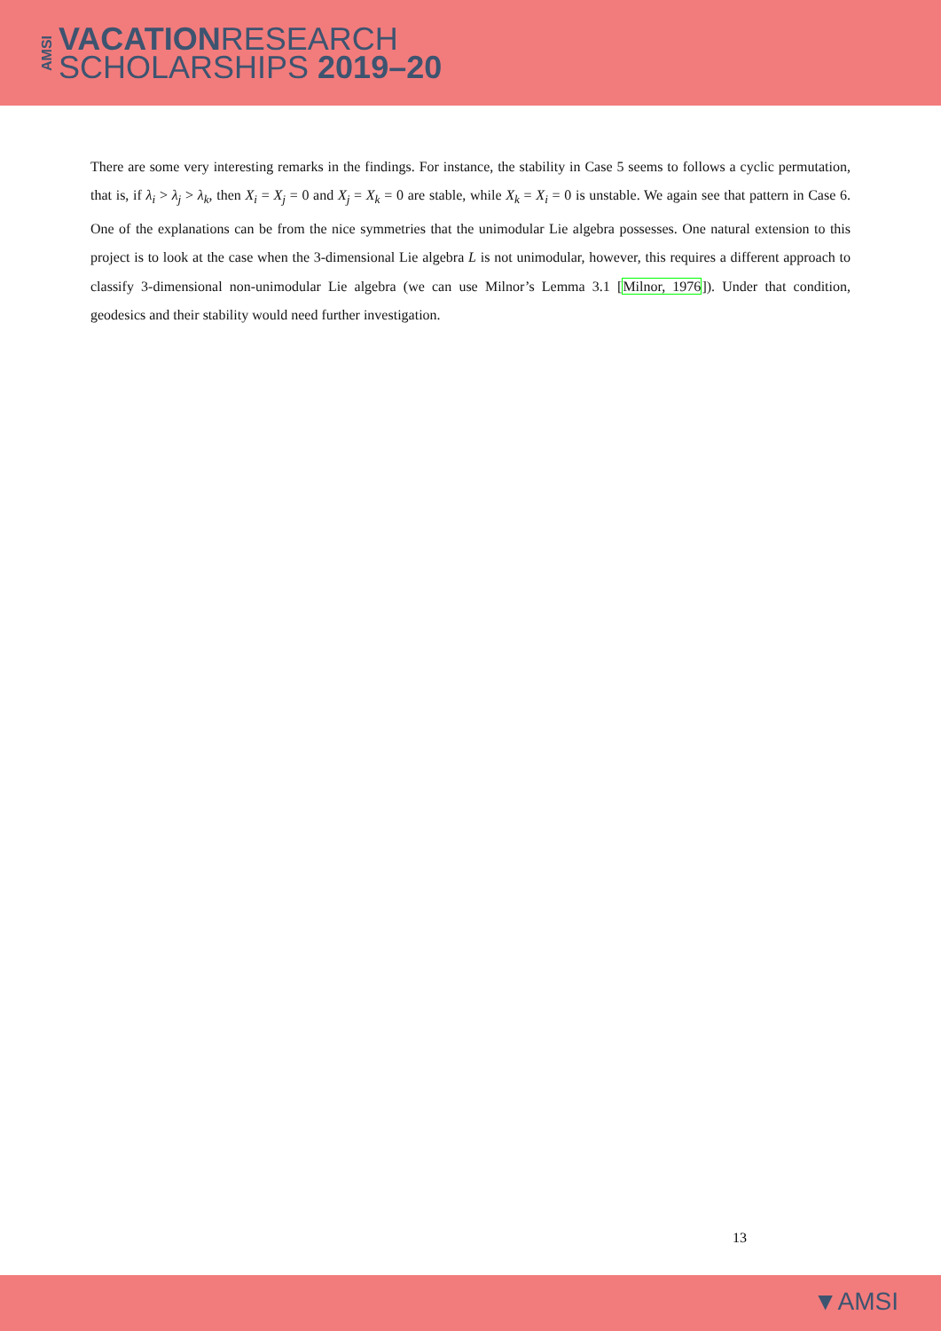AMSI
VACATIONRESEARCH
SCHOLARSHIPS 2019–20
There are some very interesting remarks in the findings. For instance, the stability in Case 5 seems to follows a cyclic permutation, that is, if λ<sub>i</sub> > λ<sub>j</sub> > λ<sub>k</sub>, then X<sub>i</sub> = X<sub>j</sub> = 0 and X<sub>j</sub> = X<sub>k</sub> = 0 are stable, while X<sub>k</sub> = X<sub>i</sub> = 0 is unstable. We again see that pattern in Case 6. One of the explanations can be from the nice symmetries that the unimodular Lie algebra possesses. One natural extension to this project is to look at the case when the 3-dimensional Lie algebra L is not unimodular, however, this requires a different approach to classify 3-dimensional non-unimodular Lie algebra (we can use Milnor’s Lemma 3.1 [Milnor, 1976]). Under that condition, geodesics and their stability would need further investigation.
13
▼AMSI